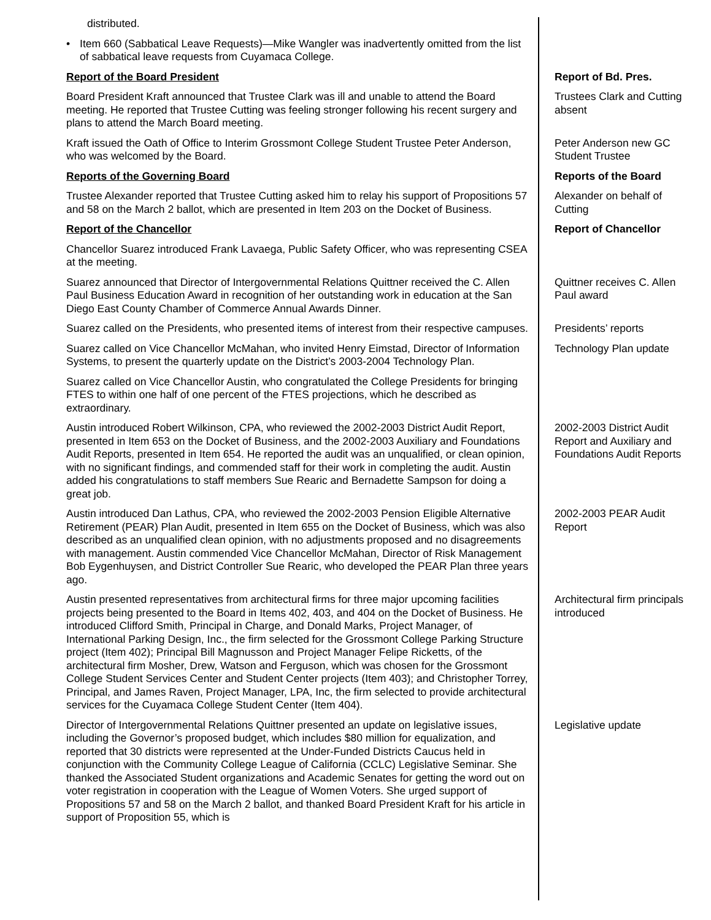distributed.
• Item 660 (Sabbatical Leave Requests)—Mike Wangler was inadvertently omitted from the list of sabbatical leave requests from Cuyamaca College.
Report of the Board President Report of Bd. Pres.
Board President Kraft announced that Trustee Clark was ill and unable to attend the Board meeting. He reported that Trustee Cutting was feeling stronger following his recent surgery and plans to attend the March Board meeting.
Trustees Clark and Cutting absent
Kraft issued the Oath of Office to Interim Grossmont College Student Trustee Peter Anderson, who was welcomed by the Board.
Peter Anderson new GC Student Trustee
Reports of the Governing Board Reports of the Board
Trustee Alexander reported that Trustee Cutting asked him to relay his support of Propositions 57 and 58 on the March 2 ballot, which are presented in Item 203 on the Docket of Business.
Alexander on behalf of Cutting
Report of the Chancellor Report of Chancellor
Chancellor Suarez introduced Frank Lavaega, Public Safety Officer, who was representing CSEA at the meeting.
Suarez announced that Director of Intergovernmental Relations Quittner received the C. Allen Paul Business Education Award in recognition of her outstanding work in education at the San Diego East County Chamber of Commerce Annual Awards Dinner.
Quittner receives C. Allen Paul award
Suarez called on the Presidents, who presented items of interest from their respective campuses.
Presidents’ reports
Suarez called on Vice Chancellor McMahan, who invited Henry Eimstad, Director of Information Systems, to present the quarterly update on the District’s 2003-2004 Technology Plan.
Technology Plan update
Suarez called on Vice Chancellor Austin, who congratulated the College Presidents for bringing FTES to within one half of one percent of the FTES projections, which he described as extraordinary.
Austin introduced Robert Wilkinson, CPA, who reviewed the 2002-2003 District Audit Report, presented in Item 653 on the Docket of Business, and the 2002-2003 Auxiliary and Foundations Audit Reports, presented in Item 654. He reported the audit was an unqualified, or clean opinion, with no significant findings, and commended staff for their work in completing the audit. Austin added his congratulations to staff members Sue Rearic and Bernadette Sampson for doing a great job.
2002-2003 District Audit Report and Auxiliary and Foundations Audit Reports
Austin introduced Dan Lathus, CPA, who reviewed the 2002-2003 Pension Eligible Alternative Retirement (PEAR) Plan Audit, presented in Item 655 on the Docket of Business, which was also described as an unqualified clean opinion, with no adjustments proposed and no disagreements with management. Austin commended Vice Chancellor McMahan, Director of Risk Management Bob Eygenhuysen, and District Controller Sue Rearic, who developed the PEAR Plan three years ago.
2002-2003 PEAR Audit Report
Austin presented representatives from architectural firms for three major upcoming facilities projects being presented to the Board in Items 402, 403, and 404 on the Docket of Business. He introduced Clifford Smith, Principal in Charge, and Donald Marks, Project Manager, of International Parking Design, Inc., the firm selected for the Grossmont College Parking Structure project (Item 402); Principal Bill Magnusson and Project Manager Felipe Ricketts, of the architectural firm Mosher, Drew, Watson and Ferguson, which was chosen for the Grossmont College Student Services Center and Student Center projects (Item 403); and Christopher Torrey, Principal, and James Raven, Project Manager, LPA, Inc, the firm selected to provide architectural services for the Cuyamaca College Student Center (Item 404).
Architectural firm principals introduced
Director of Intergovernmental Relations Quittner presented an update on legislative issues, including the Governor’s proposed budget, which includes $80 million for equalization, and reported that 30 districts were represented at the Under-Funded Districts Caucus held in conjunction with the Community College League of California (CCLC) Legislative Seminar. She thanked the Associated Student organizations and Academic Senates for getting the word out on voter registration in cooperation with the League of Women Voters. She urged support of Propositions 57 and 58 on the March 2 ballot, and thanked Board President Kraft for his article in support of Proposition 55, which is
Legislative update